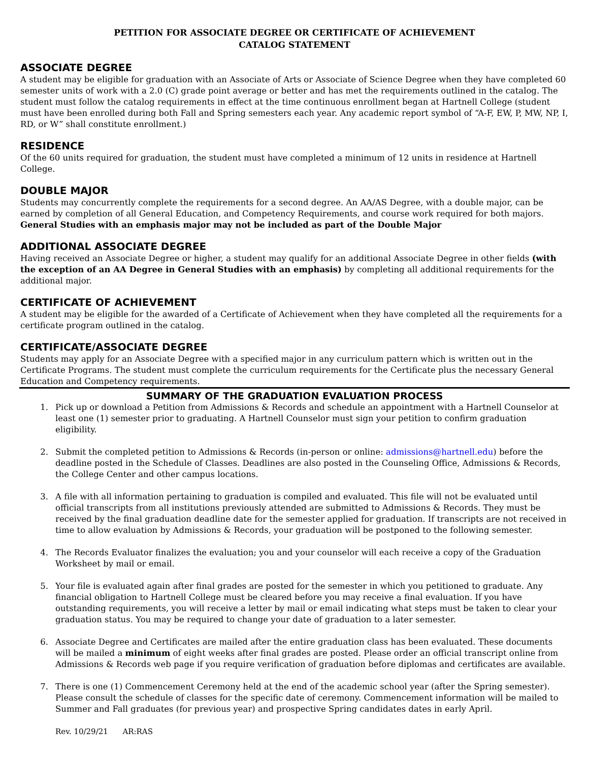PETITION FOR ASSOCIATE DEGREE OR CERTIFICATE OF ACHIEVEMENT
CATALOG STATEMENT
ASSOCIATE DEGREE
A student may be eligible for graduation with an Associate of Arts or Associate of Science Degree when they have completed 60 semester units of work with a 2.0 (C) grade point average or better and has met the requirements outlined in the catalog. The student must follow the catalog requirements in effect at the time continuous enrollment began at Hartnell College (student must have been enrolled during both Fall and Spring semesters each year. Any academic report symbol of “A-F, EW, P, MW, NP, I, RD, or W” shall constitute enrollment.)
RESIDENCE
Of the 60 units required for graduation, the student must have completed a minimum of 12 units in residence at Hartnell College.
DOUBLE MAJOR
Students may concurrently complete the requirements for a second degree. An AA/AS Degree, with a double major, can be earned by completion of all General Education, and Competency Requirements, and course work required for both majors. General Studies with an emphasis major may not be included as part of the Double Major
ADDITIONAL ASSOCIATE DEGREE
Having received an Associate Degree or higher, a student may qualify for an additional Associate Degree in other fields (with the exception of an AA Degree in General Studies with an emphasis) by completing all additional requirements for the additional major.
CERTIFICATE OF ACHIEVEMENT
A student may be eligible for the awarded of a Certificate of Achievement when they have completed all the requirements for a certificate program outlined in the catalog.
CERTIFICATE/ASSOCIATE DEGREE
Students may apply for an Associate Degree with a specified major in any curriculum pattern which is written out in the Certificate Programs. The student must complete the curriculum requirements for the Certificate plus the necessary General Education and Competency requirements.
SUMMARY OF THE GRADUATION EVALUATION PROCESS
1. Pick up or download a Petition from Admissions & Records and schedule an appointment with a Hartnell Counselor at least one (1) semester prior to graduating. A Hartnell Counselor must sign your petition to confirm graduation eligibility.
2. Submit the completed petition to Admissions & Records (in-person or online: admissions@hartnell.edu) before the deadline posted in the Schedule of Classes. Deadlines are also posted in the Counseling Office, Admissions & Records, the College Center and other campus locations.
3. A file with all information pertaining to graduation is compiled and evaluated. This file will not be evaluated until official transcripts from all institutions previously attended are submitted to Admissions & Records. They must be received by the final graduation deadline date for the semester applied for graduation. If transcripts are not received in time to allow evaluation by Admissions & Records, your graduation will be postponed to the following semester.
4. The Records Evaluator finalizes the evaluation; you and your counselor will each receive a copy of the Graduation Worksheet by mail or email.
5. Your file is evaluated again after final grades are posted for the semester in which you petitioned to graduate. Any financial obligation to Hartnell College must be cleared before you may receive a final evaluation. If you have outstanding requirements, you will receive a letter by mail or email indicating what steps must be taken to clear your graduation status. You may be required to change your date of graduation to a later semester.
6. Associate Degree and Certificates are mailed after the entire graduation class has been evaluated. These documents will be mailed a minimum of eight weeks after final grades are posted. Please order an official transcript online from Admissions & Records web page if you require verification of graduation before diplomas and certificates are available.
7. There is one (1) Commencement Ceremony held at the end of the academic school year (after the Spring semester). Please consult the schedule of classes for the specific date of ceremony. Commencement information will be mailed to Summer and Fall graduates (for previous year) and prospective Spring candidates dates in early April.
Rev. 10/29/21 AR:RAS